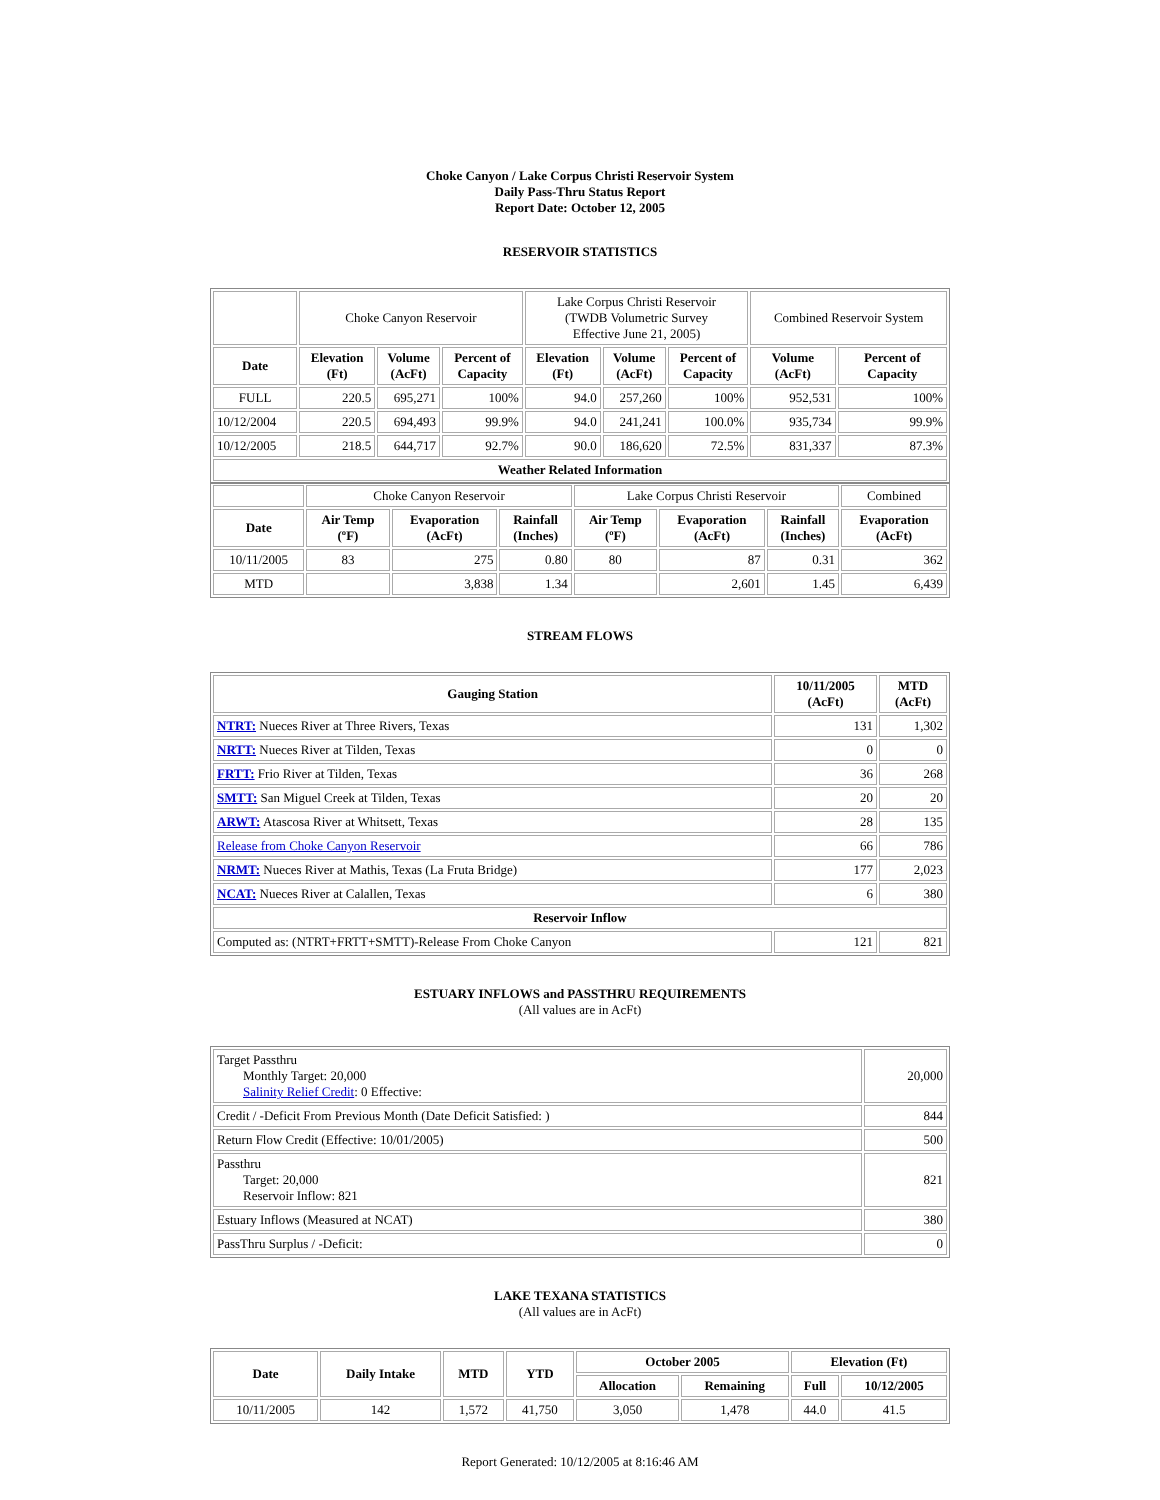Choke Canyon / Lake Corpus Christi Reservoir System
Daily Pass-Thru Status Report
Report Date: October 12, 2005
RESERVOIR STATISTICS
| | Choke Canyon Reservoir | | | Lake Corpus Christi Reservoir (TWDB Volumetric Survey Effective June 21, 2005) | | | Combined Reservoir System | |
| Date | Elevation (Ft) | Volume (AcFt) | Percent of Capacity | Elevation (Ft) | Volume (AcFt) | Percent of Capacity | Volume (AcFt) | Percent of Capacity |
| FULL | 220.5 | 695,271 | 100% | 94.0 | 257,260 | 100% | 952,531 | 100% |
| 10/12/2004 | 220.5 | 694,493 | 99.9% | 94.0 | 241,241 | 100.0% | 935,734 | 99.9% |
| 10/12/2005 | 218.5 | 644,717 | 92.7% | 90.0 | 186,620 | 72.5% | 831,337 | 87.3% |
| Weather Related Information | | | | | | | | |
| | Choke Canyon Reservoir | | | Lake Corpus Christi Reservoir | | | Combined |
| Date | Air Temp (ºF) | Evaporation (AcFt) | Rainfall (Inches) | Air Temp (ºF) | Evaporation (AcFt) | Rainfall (Inches) | Evaporation (AcFt) |
| 10/11/2005 | 83 | 275 | 0.80 | 80 | 87 | 0.31 | 362 |
| MTD | | 3,838 | 1.34 | | 2,601 | 1.45 | 6,439 |
STREAM FLOWS
| Gauging Station | 10/11/2005 (AcFt) | MTD (AcFt) |
| --- | --- | --- |
| NTRT: Nueces River at Three Rivers, Texas | 131 | 1,302 |
| NRTT: Nueces River at Tilden, Texas | 0 | 0 |
| FRTT: Frio River at Tilden, Texas | 36 | 268 |
| SMTT: San Miguel Creek at Tilden, Texas | 20 | 20 |
| ARWT: Atascosa River at Whitsett, Texas | 28 | 135 |
| Release from Choke Canyon Reservoir | 66 | 786 |
| NRMT: Nueces River at Mathis, Texas (La Fruta Bridge) | 177 | 2,023 |
| NCAT: Nueces River at Calallen, Texas | 6 | 380 |
| Reservoir Inflow | | |
| Computed as: (NTRT+FRTT+SMTT)-Release From Choke Canyon | 121 | 821 |
ESTUARY INFLOWS and PASSTHRU REQUIREMENTS
(All values are in AcFt)
| Target Passthru Monthly Target: 20,000 Salinity Relief Credit : 0 Effective: | 20,000 |
| Credit / -Deficit From Previous Month (Date Deficit Satisfied: ) | 844 |
| Return Flow Credit (Effective: 10/01/2005) | 500 |
| Passthru Target: 20,000 Reservoir Inflow: 821 | 821 |
| Estuary Inflows (Measured at NCAT) | 380 |
| PassThru Surplus / -Deficit: | 0 |
LAKE TEXANA STATISTICS
(All values are in AcFt)
| Date | Daily Intake | MTD | YTD | October 2005 | | Elevation (Ft) | |
| --- | --- | --- | --- | --- | --- | --- | --- |
| | | | | Allocation | Remaining | Full | 10/12/2005 |
| 10/11/2005 | 142 | 1,572 | 41,750 | 3,050 | 1,478 | 44.0 | 41.5 |
Report Generated: 10/12/2005 at 8:16:46 AM